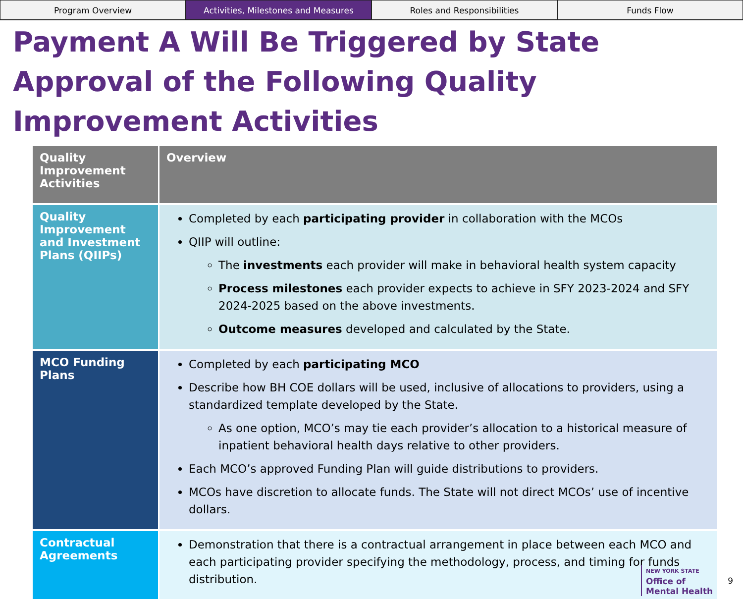Program Overview Activities, Milestones and Measures
Roles and Responsibilities Funds Flow
Payment A Will Be Triggered by State Approval of the Following Quality Improvement Activities
| Quality Improvement Activities | Overview |
| --- | --- |
| Quality Improvement and Investment Plans (QIIPs) | Completed by each participating provider in collaboration with the MCOs QIIP will outline: The investments each provider will make in behavioral health system capacity Process milestones each provider expects to achieve in SFY 2023-2024 and SFY 2024-2025 based on the above investments. Outcome measures developed and calculated by the State. |
| MCO Funding Plans | Completed by each participating MCO Describe how BH COE dollars will be used, inclusive of allocations to providers, using a standardized template developed by the State. As one option, MCO’s may tie each provider’s allocation to a historical measure of inpatient behavioral health days relative to other providers. Each MCO’s approved Funding Plan will guide distributions to providers. MCOs have discretion to allocate funds. The State will not direct MCOs’ use of incentive dollars. |
| Contractual Agreements | Demonstration that there is a contractual arrangement in place between each MCO and each participating provider specifying the methodology, process, and timing for funds distribution. |
NEW YORK STATE
Office of
Mental Health
9